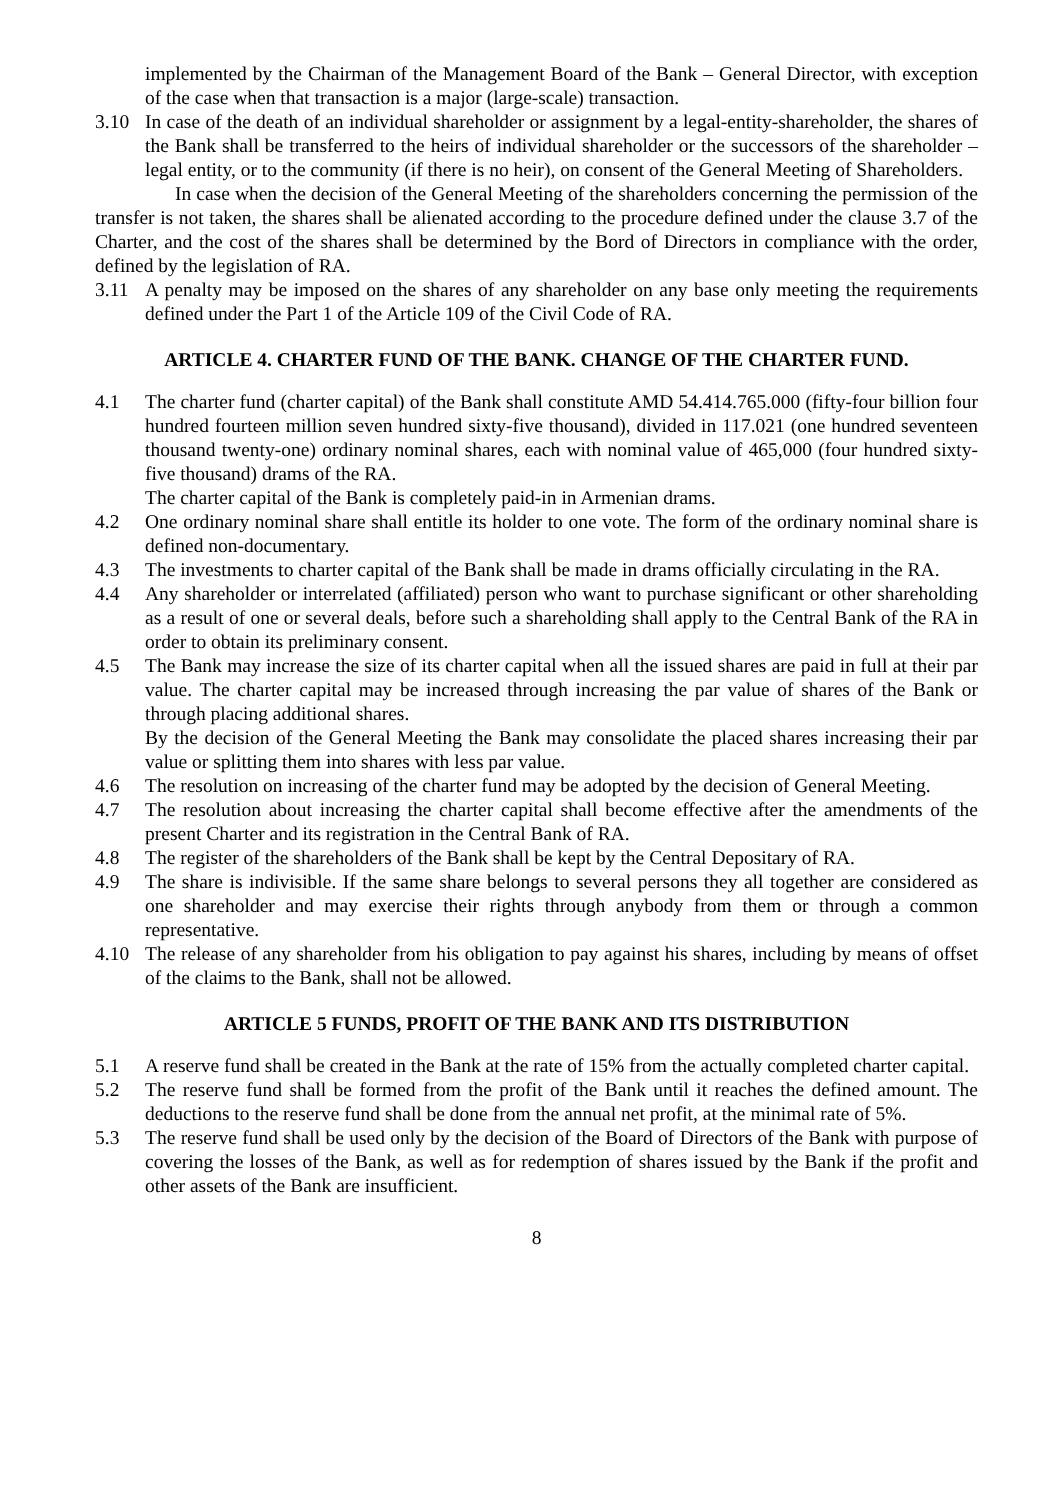implemented by the Chairman of the Management Board of the Bank – General Director, with exception of the case when that transaction is a major (large-scale) transaction.
3.10 In case of the death of an individual shareholder or assignment by a legal-entity-shareholder, the shares of the Bank shall be transferred to the heirs of individual shareholder or the successors of the shareholder – legal entity, or to the community (if there is no heir), on consent of the General Meeting of Shareholders.
In case when the decision of the General Meeting of the shareholders concerning the permission of the transfer is not taken, the shares shall be alienated according to the procedure defined under the clause 3.7 of the Charter, and the cost of the shares shall be determined by the Bord of Directors in compliance with the order, defined by the legislation of RA.
3.11 A penalty may be imposed on the shares of any shareholder on any base only meeting the requirements defined under the Part 1 of the Article 109 of the Civil Code of RA.
ARTICLE 4. CHARTER FUND OF THE BANK. CHANGE OF THE CHARTER FUND.
4.1 The charter fund (charter capital) of the Bank shall constitute AMD 54.414.765.000 (fifty-four billion four hundred fourteen million seven hundred sixty-five thousand), divided in 117.021 (one hundred seventeen thousand twenty-one) ordinary nominal shares, each with nominal value of 465,000 (four hundred sixty-five thousand) drams of the RA.
The charter capital of the Bank is completely paid-in in Armenian drams.
4.2 One ordinary nominal share shall entitle its holder to one vote. The form of the ordinary nominal share is defined non-documentary.
4.3 The investments to charter capital of the Bank shall be made in drams officially circulating in the RA.
4.4 Any shareholder or interrelated (affiliated) person who want to purchase significant or other shareholding as a result of one or several deals, before such a shareholding shall apply to the Central Bank of the RA in order to obtain its preliminary consent.
4.5 The Bank may increase the size of its charter capital when all the issued shares are paid in full at their par value. The charter capital may be increased through increasing the par value of shares of the Bank or through placing additional shares.
By the decision of the General Meeting the Bank may consolidate the placed shares increasing their par value or splitting them into shares with less par value.
4.6 The resolution on increasing of the charter fund may be adopted by the decision of General Meeting.
4.7 The resolution about increasing the charter capital shall become effective after the amendments of the present Charter and its registration in the Central Bank of RA.
4.8 The register of the shareholders of the Bank shall be kept by the Central Depositary of RA.
4.9 The share is indivisible. If the same share belongs to several persons they all together are considered as one shareholder and may exercise their rights through anybody from them or through a common representative.
4.10 The release of any shareholder from his obligation to pay against his shares, including by means of offset of the claims to the Bank, shall not be allowed.
ARTICLE 5 FUNDS, PROFIT OF THE BANK AND ITS DISTRIBUTION
5.1 A reserve fund shall be created in the Bank at the rate of 15% from the actually completed charter capital.
5.2 The reserve fund shall be formed from the profit of the Bank until it reaches the defined amount. The deductions to the reserve fund shall be done from the annual net profit, at the minimal rate of 5%.
5.3 The reserve fund shall be used only by the decision of the Board of Directors of the Bank with purpose of covering the losses of the Bank, as well as for redemption of shares issued by the Bank if the profit and other assets of the Bank are insufficient.
8